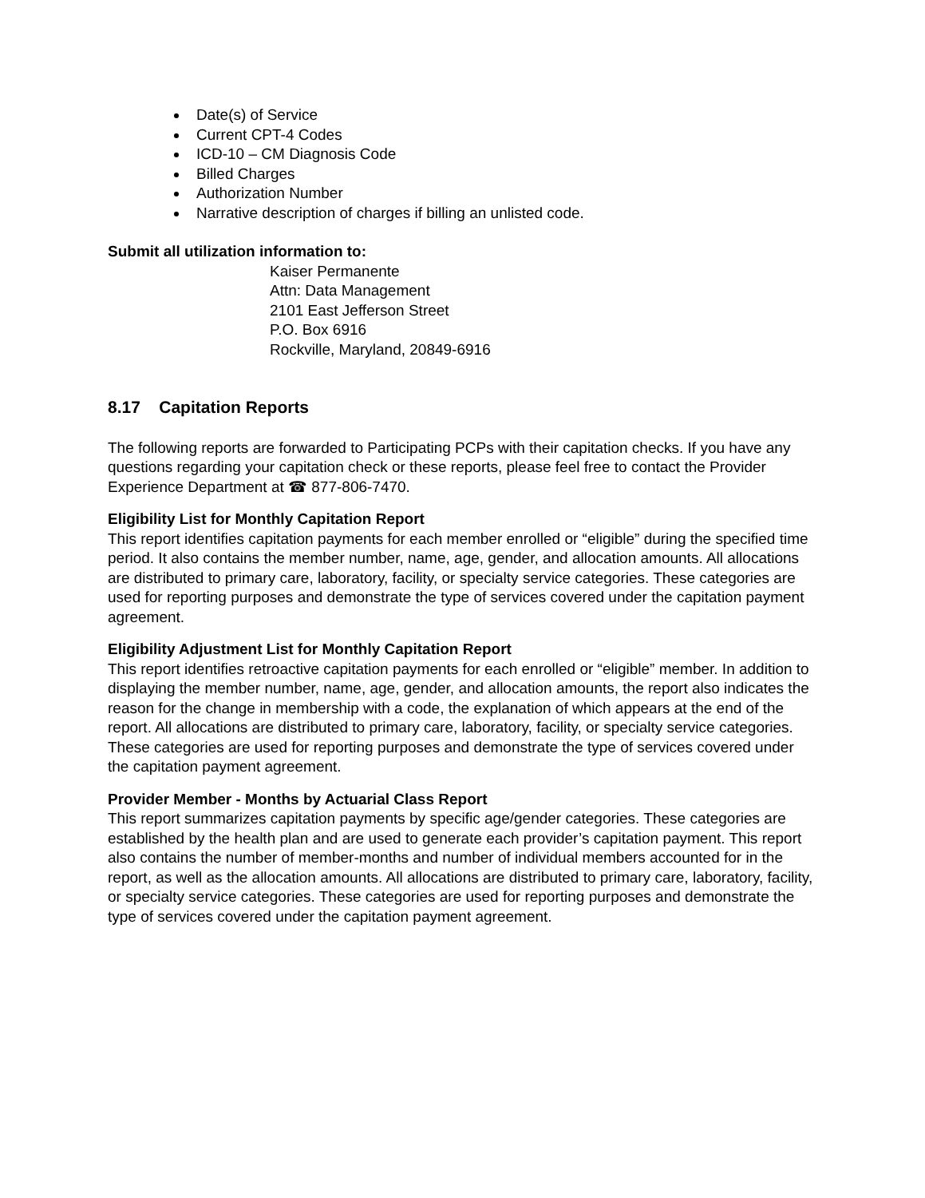Date(s) of Service
Current CPT-4 Codes
ICD-10 – CM Diagnosis Code
Billed Charges
Authorization Number
Narrative description of charges if billing an unlisted code.
Submit all utilization information to:
Kaiser Permanente
Attn: Data Management
2101 East Jefferson Street
P.O. Box 6916
Rockville, Maryland, 20849-6916
8.17 Capitation Reports
The following reports are forwarded to Participating PCPs with their capitation checks. If you have any questions regarding your capitation check or these reports, please feel free to contact the Provider Experience Department at ☎ 877-806-7470.
Eligibility List for Monthly Capitation Report
This report identifies capitation payments for each member enrolled or “eligible” during the specified time period. It also contains the member number, name, age, gender, and allocation amounts. All allocations are distributed to primary care, laboratory, facility, or specialty service categories. These categories are used for reporting purposes and demonstrate the type of services covered under the capitation payment agreement.
Eligibility Adjustment List for Monthly Capitation Report
This report identifies retroactive capitation payments for each enrolled or “eligible” member. In addition to displaying the member number, name, age, gender, and allocation amounts, the report also indicates the reason for the change in membership with a code, the explanation of which appears at the end of the report. All allocations are distributed to primary care, laboratory, facility, or specialty service categories. These categories are used for reporting purposes and demonstrate the type of services covered under the capitation payment agreement.
Provider Member - Months by Actuarial Class Report
This report summarizes capitation payments by specific age/gender categories. These categories are established by the health plan and are used to generate each provider’s capitation payment. This report also contains the number of member-months and number of individual members accounted for in the report, as well as the allocation amounts. All allocations are distributed to primary care, laboratory, facility, or specialty service categories. These categories are used for reporting purposes and demonstrate the type of services covered under the capitation payment agreement.